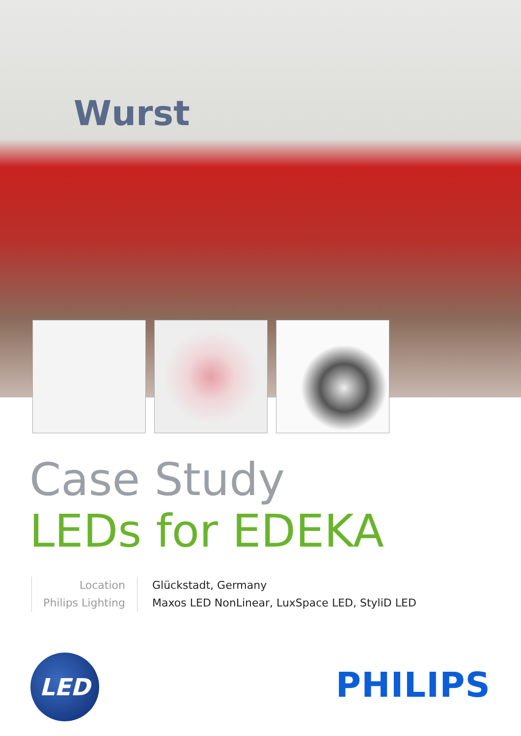Wurst
Case Study
LEDs for EDEKA
Location
Philips Lighting
Glückstadt, Germany
Maxos LED NonLinear, LuxSpace LED, StyliD LED
LED PHILIPS